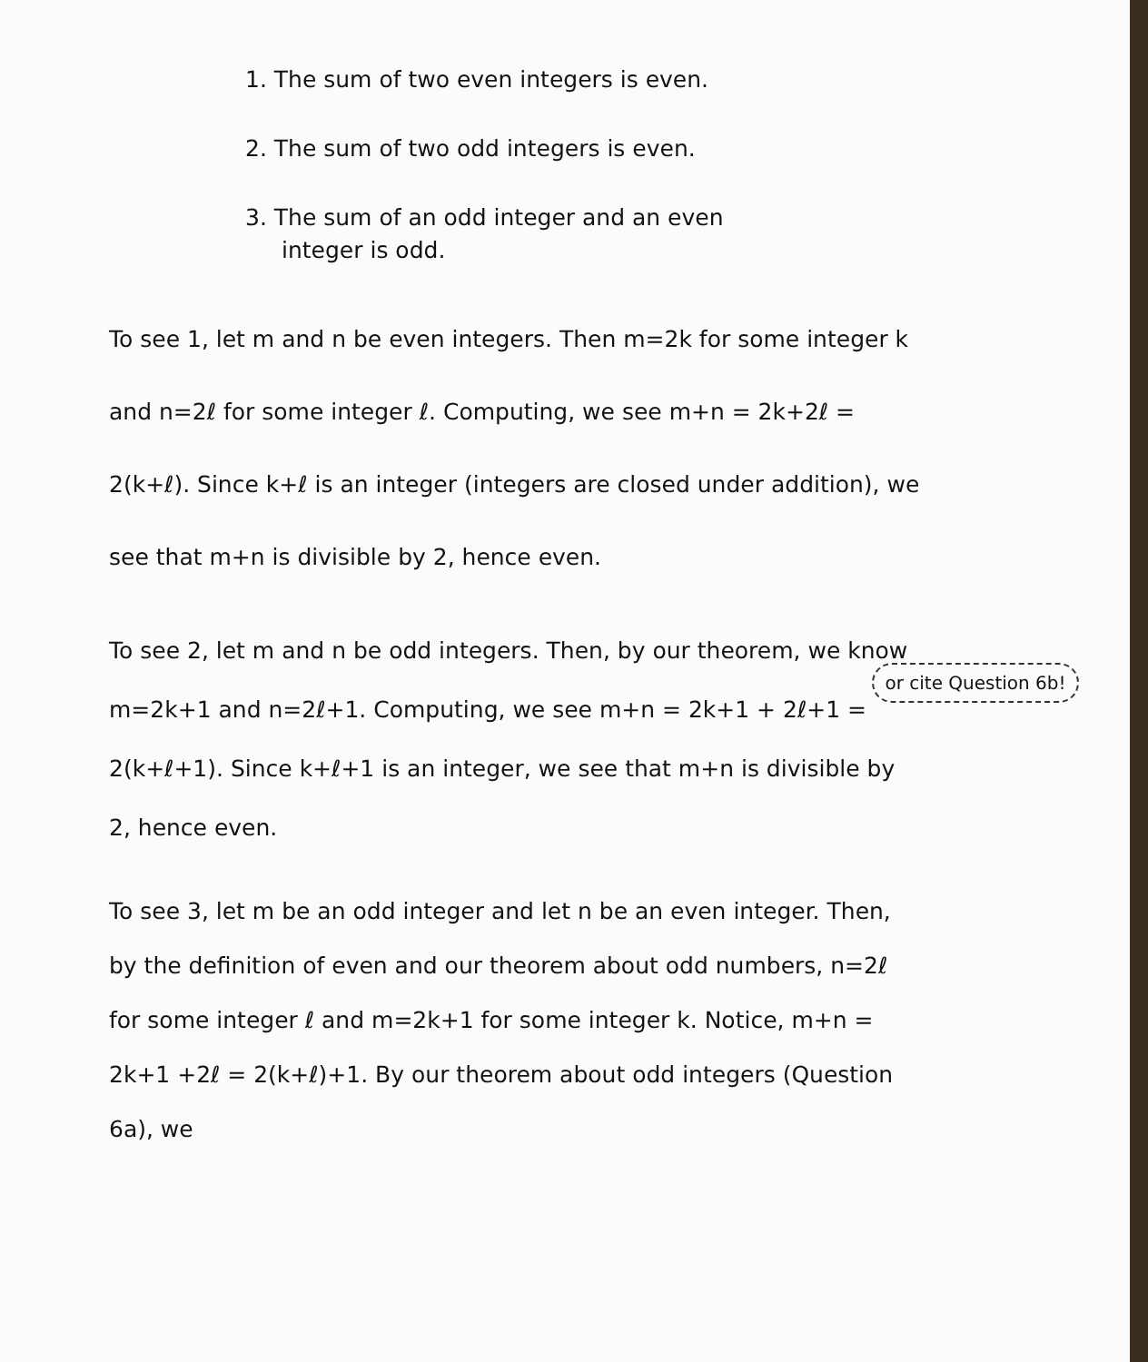1. The sum of two even integers is even.
2. The sum of two odd integers is even.
3. The sum of an odd integer and an even
integer is odd.
To see 1, let m and n be even integers. Then m=2k for some integer k and n=2ℓ for some integer ℓ. Computing, we see m+n = 2k+2ℓ = 2(k+ℓ). Since k+ℓ is an integer (integers are closed under addition), we see that m+n is divisible by 2, hence even.
or cite Question 6b!
To see 2, let m and n be odd integers. Then, by our theorem, we know m=2k+1 and n=2ℓ+1. Computing, we see m+n = 2k+1 + 2ℓ+1 = 2(k+ℓ+1). Since k+ℓ+1 is an integer, we see that m+n is divisible by 2, hence even.
To see 3, let m be an odd integer and let n be an even integer. Then, by the definition of even and our theorem about odd numbers, n=2ℓ for some integer ℓ and m=2k+1 for some integer k. Notice, m+n = 2k+1 +2ℓ = 2(k+ℓ)+1. By our theorem about odd integers (Question 6a), we